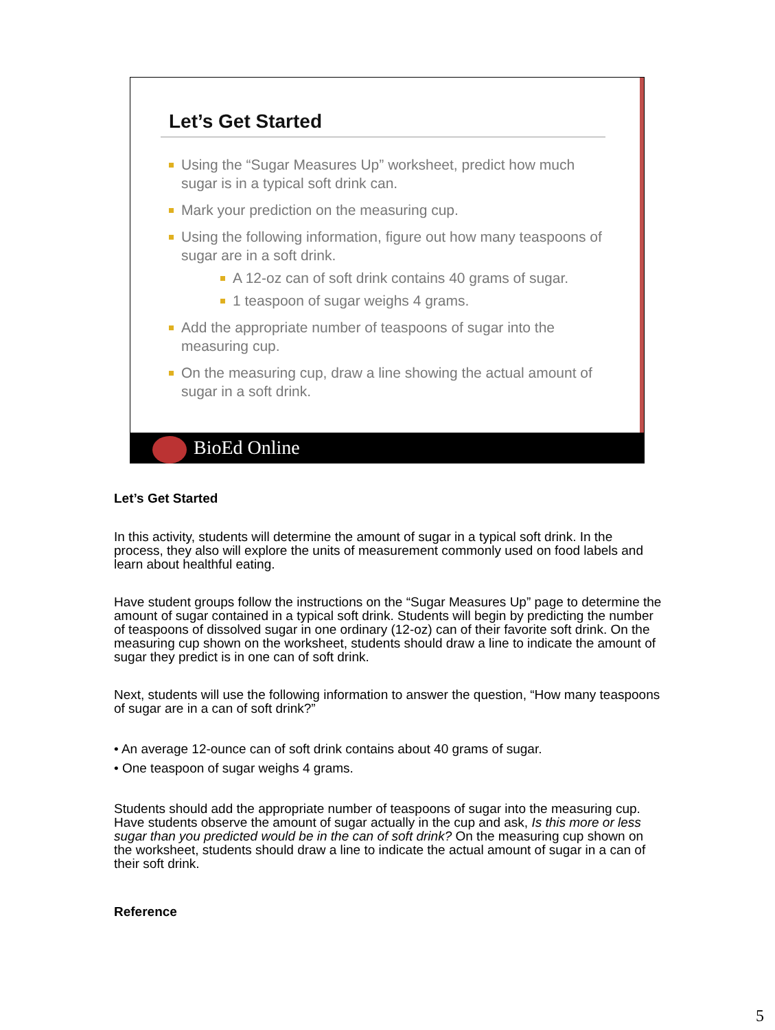Let’s Get Started
Using the “Sugar Measures Up” worksheet, predict how much sugar is in a typical soft drink can.
Mark your prediction on the measuring cup.
Using the following information, figure out how many teaspoons of sugar are in a soft drink.
A 12-oz can of soft drink contains 40 grams of sugar.
1 teaspoon of sugar weighs 4 grams.
Add the appropriate number of teaspoons of sugar into the measuring cup.
On the measuring cup, draw a line showing the actual amount of sugar in a soft drink.
BioEd Online
Let’s Get Started
In this activity, students will determine the amount of sugar in a typical soft drink. In the process, they also will explore the units of measurement commonly used on food labels and learn about healthful eating.
Have student groups follow the instructions on the “Sugar Measures Up” page to determine the amount of sugar contained in a typical soft drink. Students will begin by predicting the number of teaspoons of dissolved sugar in one ordinary (12-oz) can of their favorite soft drink. On the measuring cup shown on the worksheet, students should draw a line to indicate the amount of sugar they predict is in one can of soft drink.
Next, students will use the following information to answer the question, “How many teaspoons of sugar are in a can of soft drink?”
• An average 12-ounce can of soft drink contains about 40 grams of sugar.
• One teaspoon of sugar weighs 4 grams.
Students should add the appropriate number of teaspoons of sugar into the measuring cup. Have students observe the amount of sugar actually in the cup and ask, Is this more or less sugar than you predicted would be in the can of soft drink? On the measuring cup shown on the worksheet, students should draw a line to indicate the actual amount of sugar in a can of their soft drink.
Reference
5